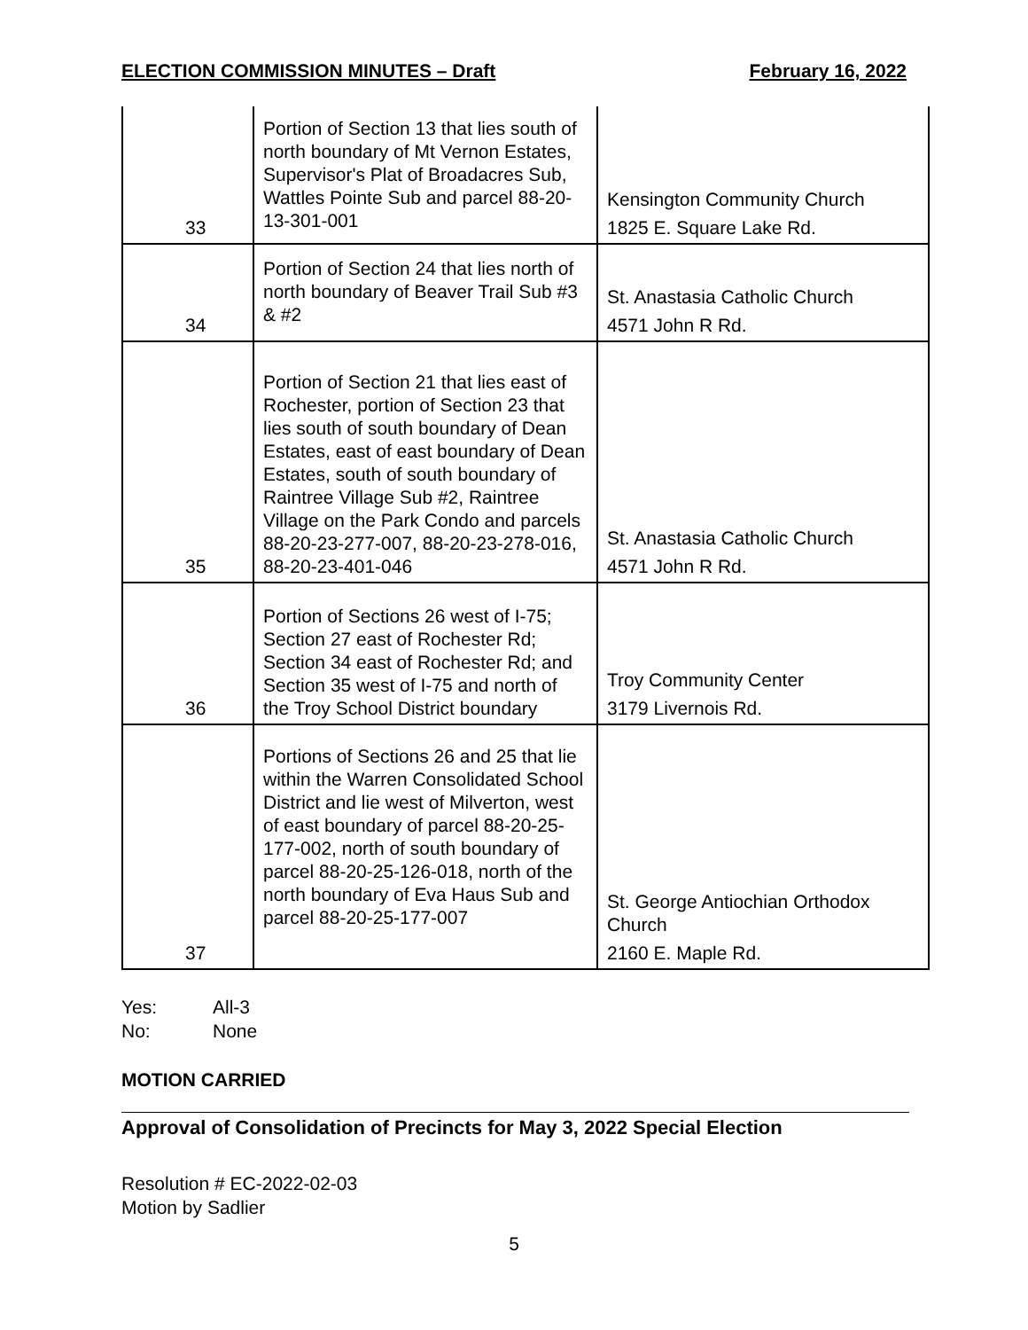ELECTION COMMISSION MINUTES – Draft February 16, 2022
| 33 | Portion of Section 13 that lies south of north boundary of Mt Vernon Estates, Supervisor's Plat of Broadacres Sub, Wattles Pointe Sub and parcel 88-20-13-301-001 | Kensington Community Church 1825 E. Square Lake Rd. |
| 34 | Portion of Section 24 that lies north of north boundary of Beaver Trail Sub #3 & #2 | St. Anastasia Catholic Church 4571 John R Rd. |
| 35 | Portion of Section 21 that lies east of Rochester, portion of Section 23 that lies south of south boundary of Dean Estates, east of east boundary of Dean Estates, south of south boundary of Raintree Village Sub #2, Raintree Village on the Park Condo and parcels 88-20-23-277-007, 88-20-23-278-016, 88-20-23-401-046 | St. Anastasia Catholic Church 4571 John R Rd. |
| 36 | Portion of Sections 26 west of I-75; Section 27 east of Rochester Rd; Section 34 east of Rochester Rd; and Section 35 west of I-75 and north of the Troy School District boundary | Troy Community Center 3179 Livernois Rd. |
| 37 | Portions of Sections 26 and 25 that lie within the Warren Consolidated School District and lie west of Milverton, west of east boundary of parcel 88-20-25-177-002, north of south boundary of parcel 88-20-25-126-018, north of the north boundary of Eva Haus Sub and parcel 88-20-25-177-007 | St. George Antiochian Orthodox Church 2160 E. Maple Rd. |
Yes: All-3
No: None
MOTION CARRIED
Approval of Consolidation of Precincts for May 3, 2022 Special Election
Resolution # EC-2022-02-03
Motion by Sadlier
5